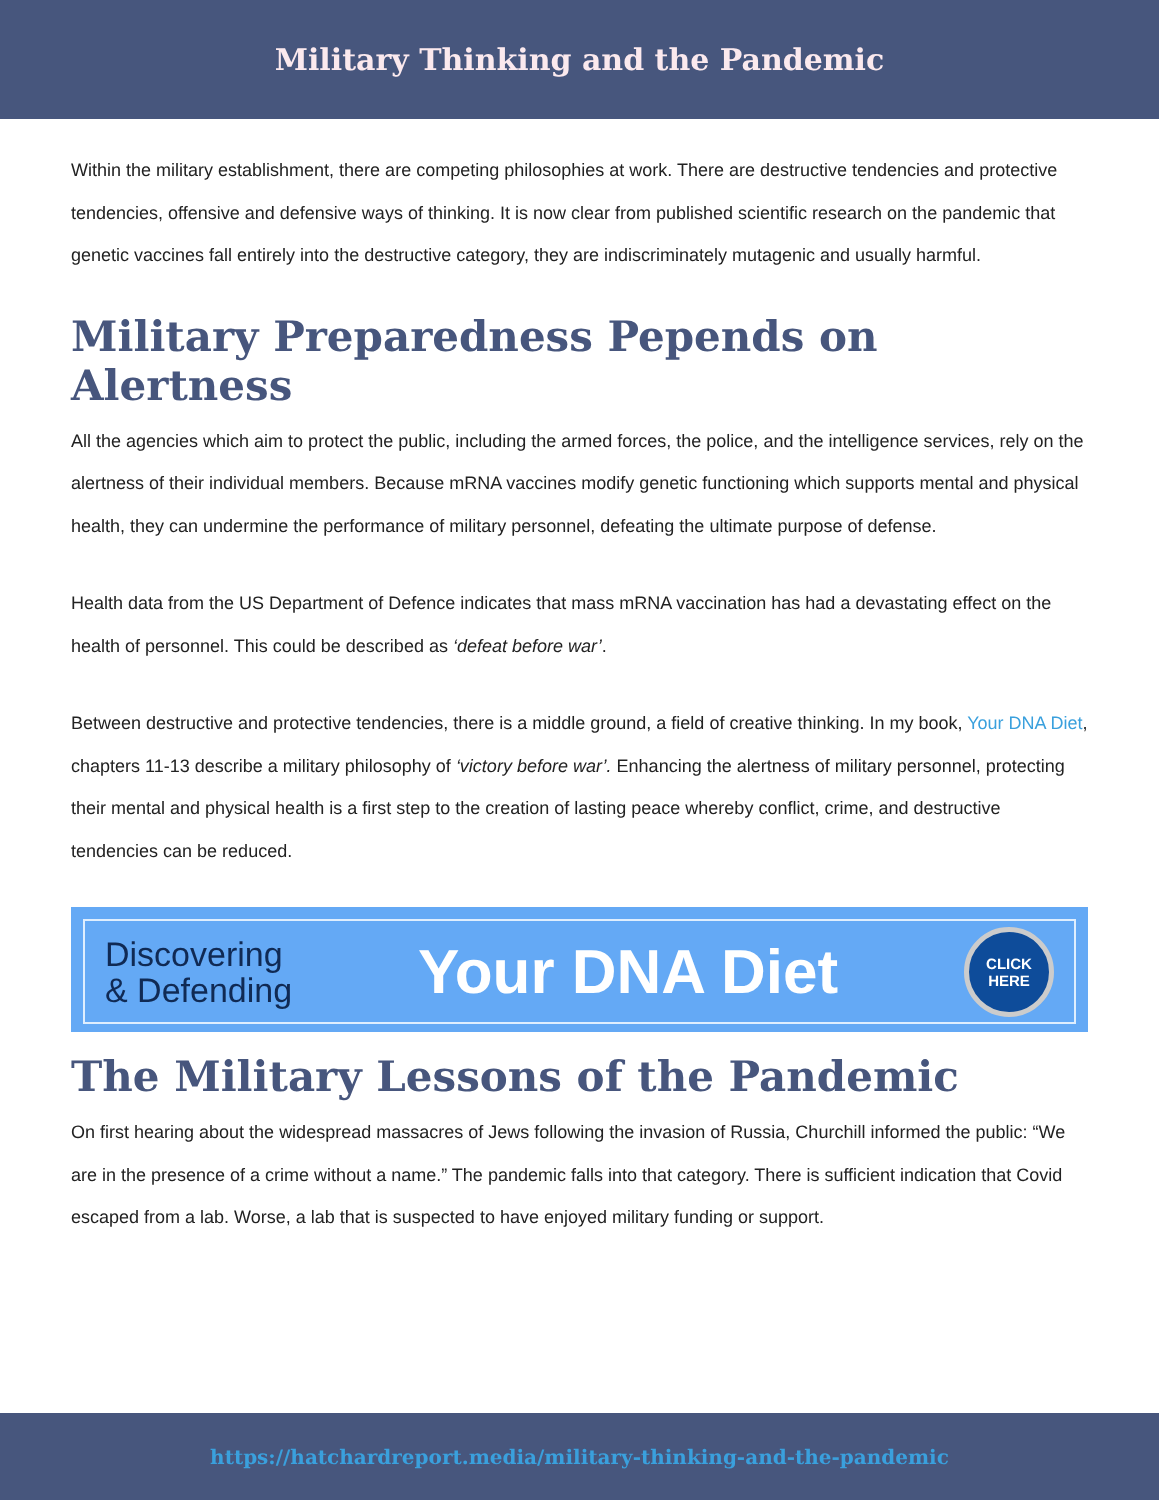Military Thinking and the Pandemic
Within the military establishment, there are competing philosophies at work. There are destructive tendencies and protective tendencies, offensive and defensive ways of thinking. It is now clear from published scientific research on the pandemic that genetic vaccines fall entirely into the destructive category, they are indiscriminately mutagenic and usually harmful.
Military Preparedness Pepends on Alertness
All the agencies which aim to protect the public, including the armed forces, the police, and the intelligence services, rely on the alertness of their individual members. Because mRNA vaccines modify genetic functioning which supports mental and physical health, they can undermine the performance of military personnel, defeating the ultimate purpose of defense.
Health data from the US Department of Defence indicates that mass mRNA vaccination has had a devastating effect on the health of personnel. This could be described as ‘defeat before war’.
Between destructive and protective tendencies, there is a middle ground, a field of creative thinking. In my book, Your DNA Diet, chapters 11-13 describe a military philosophy of ‘victory before war’. Enhancing the alertness of military personnel, protecting their mental and physical health is a first step to the creation of lasting peace whereby conflict, crime, and destructive tendencies can be reduced.
Discovering
& Defending
Your DNA Diet
CLICK
HERE
The Military Lessons of the Pandemic
On first hearing about the widespread massacres of Jews following the invasion of Russia, Churchill informed the public: “We are in the presence of a crime without a name.” The pandemic falls into that category. There is sufficient indication that Covid escaped from a lab. Worse, a lab that is suspected to have enjoyed military funding or support.
https://hatchardreport.media/military-thinking-and-the-pandemic